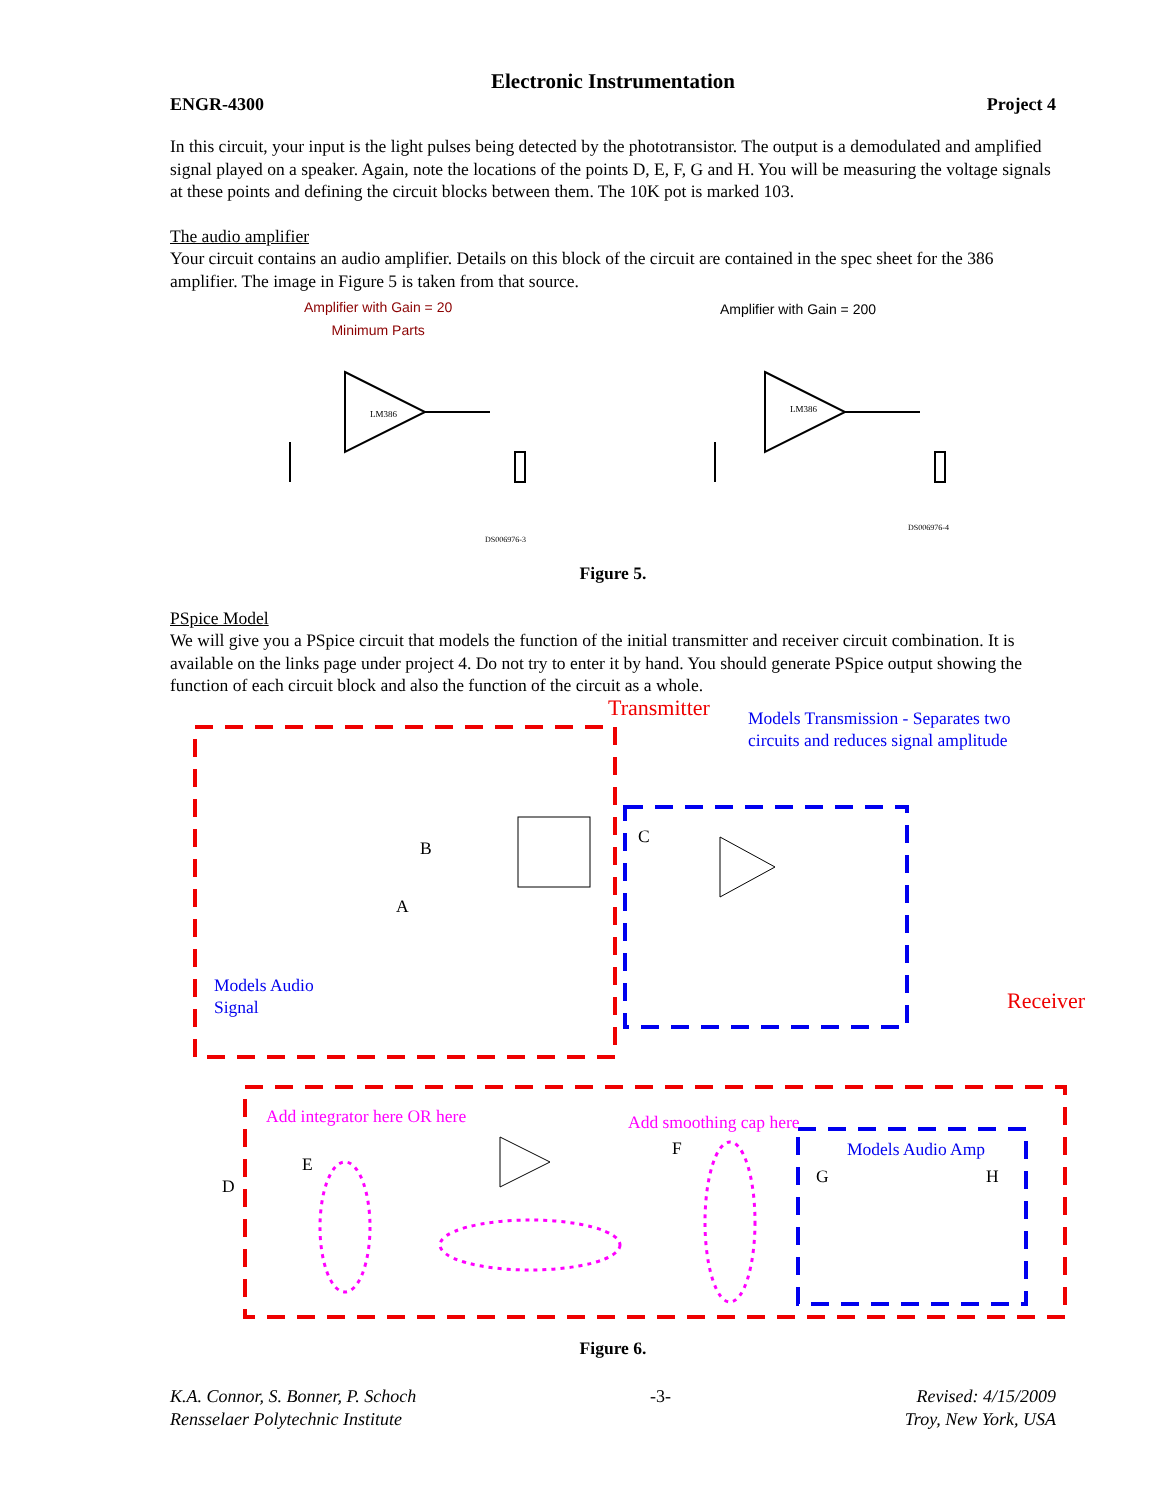Electronic Instrumentation
ENGR-4300 Project 4
In this circuit, your input is the light pulses being detected by the phototransistor. The output is a demodulated and amplified signal played on a speaker. Again, note the locations of the points D, E, F, G and H. You will be measuring the voltage signals at these points and defining the circuit blocks between them. The 10K pot is marked 103.
The audio amplifier
Your circuit contains an audio amplifier. Details on this block of the circuit are contained in the spec sheet for the 386 amplifier. The image in Figure 5 is taken from that source.
Amplifier with Gain = 20
Minimum Parts
Amplifier with Gain = 200
LM386
LM386
DS006976-3
DS006976-4
Figure 5.
PSpice Model
We will give you a PSpice circuit that models the function of the initial transmitter and receiver circuit combination. It is available on the links page under project 4. Do not try to enter it by hand. You should generate PSpice output showing the function of each circuit block and also the function of the circuit as a whole.
Transmitter
Models Transmission - Separates two
circuits and reduces signal amplitude
Models Audio
Signal
Receiver
Add integrator here OR here Add smoothing cap here
Models Audio Amp
B
A
C
D
E
F
G H
Figure 6.
K.A. Connor, S. Bonner, P. Schoch
Rensselaer Polytechnic Institute -3- Revised: 4/15/2009
Troy, New York, USA